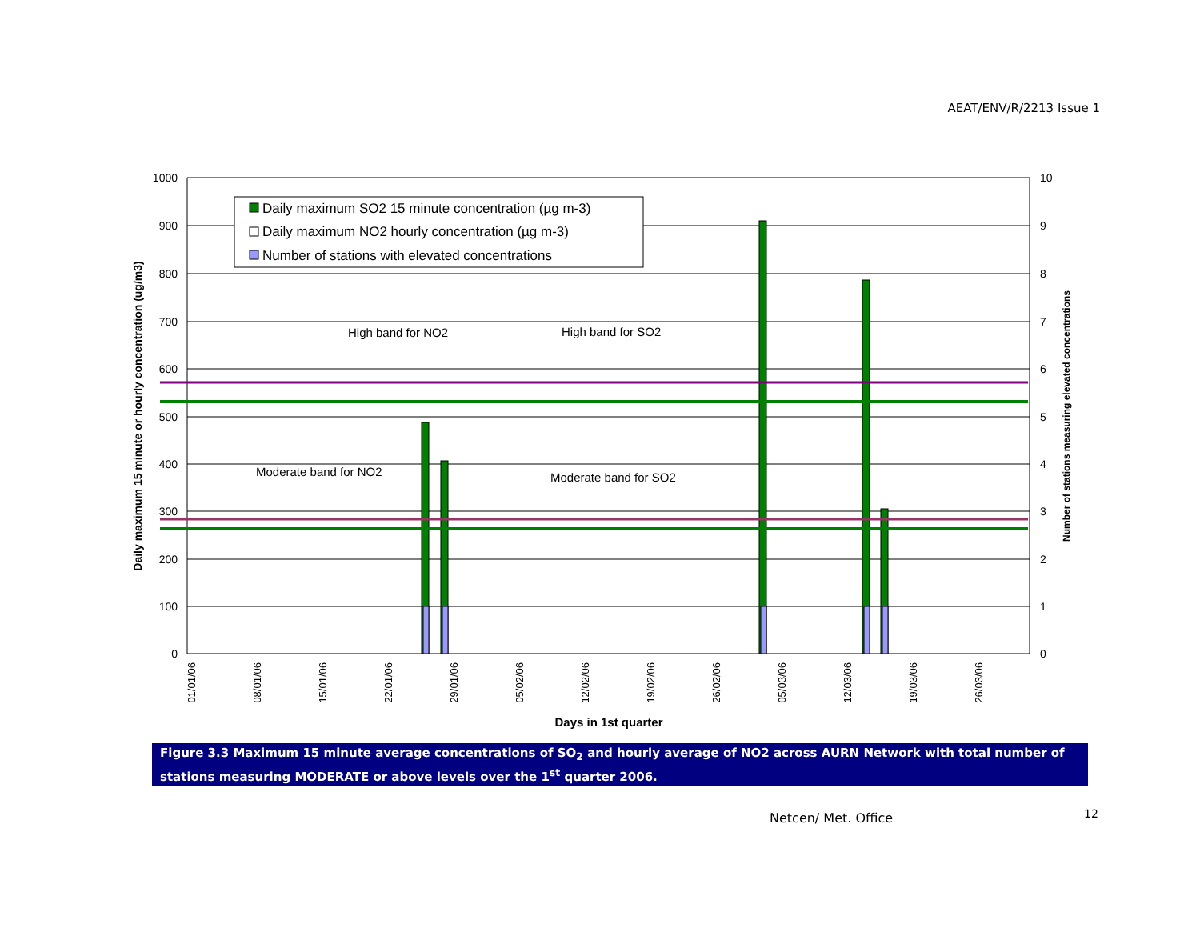AEAT/ENV/R/2213 Issue 1
Daily maximum SO2 15 minute concentration (µg m-3)
Daily maximum NO2 hourly concentration (µg m-3)
Number of stations with elevated concentrations
High band for NO2
High band for SO2
Moderate band for NO2
Moderate band for SO2
1000
900
800
700
600
500
400
300
200
100
0
10
9
8
7
6
5
4
3
2
1
0
01/01/06
08/01/06
15/01/06
22/01/06
29/01/06
05/02/06
12/02/06
19/02/06
26/02/06
05/03/06
12/03/06
19/03/06
26/03/06
Days in 1st quarter
Daily maximum 15 minute or hourly concentration (ug/m3)
Number of stations measuring elevated concentrations
Figure 3.3 Maximum 15 minute average concentrations of SO<sub>2</sub> and hourly average of NO2 across AURN Network with total number of stations measuring MODERATE or above levels over the 1<sup>st</sup> quarter 2006.
Netcen/ Met. Office 12